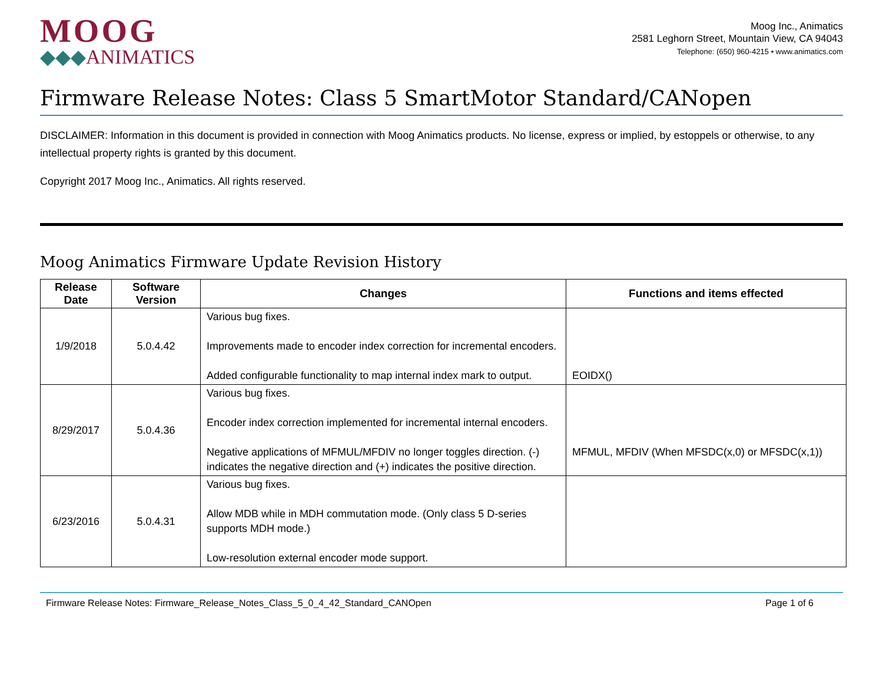MOOG
◆◆◆ANIMATICS
Moog Inc., Animatics
2581 Leghorn Street, Mountain View, CA 94043
Telephone: (650) 960-4215 • www.animatics.com
Firmware Release Notes: Class 5 SmartMotor Standard/CANopen
DISCLAIMER: Information in this document is provided in connection with Moog Animatics products. No license, express or implied, by estoppels or otherwise, to any intellectual property rights is granted by this document.
Copyright 2017 Moog Inc., Animatics. All rights reserved.
Moog Animatics Firmware Update Revision History
| Release Date | Software Version | Changes | Functions and items effected |
| --- | --- | --- | --- |
| 1/9/2018 | 5.0.4.42 | Various bug fixes. Improvements made to encoder index correction for incremental encoders. Added configurable functionality to map internal index mark to output. | EOIDX() |
| 8/29/2017 | 5.0.4.36 | Various bug fixes. Encoder index correction implemented for incremental internal encoders. Negative applications of MFMUL/MFDIV no longer toggles direction. (-) indicates the negative direction and (+) indicates the positive direction. | MFMUL, MFDIV (When MFSDC(x,0) or MFSDC(x,1)) |
| 6/23/2016 | 5.0.4.31 | Various bug fixes. Allow MDB while in MDH commutation mode. (Only class 5 D-series supports MDH mode.) Low-resolution external encoder mode support. | |
Firmware Release Notes: Firmware_Release_Notes_Class_5_0_4_42_Standard_CANOpen Page 1 of 6